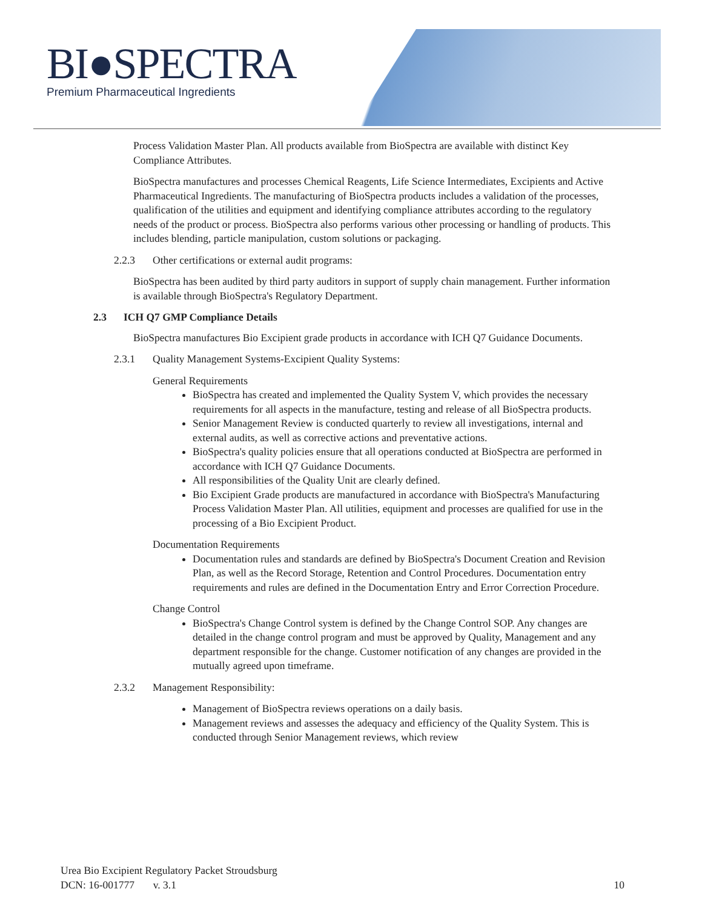BI●SPECTRA
Premium Pharmaceutical Ingredients
Process Validation Master Plan. All products available from BioSpectra are available with distinct Key Compliance Attributes.
BioSpectra manufactures and processes Chemical Reagents, Life Science Intermediates, Excipients and Active Pharmaceutical Ingredients. The manufacturing of BioSpectra products includes a validation of the processes, qualification of the utilities and equipment and identifying compliance attributes according to the regulatory needs of the product or process. BioSpectra also performs various other processing or handling of products. This includes blending, particle manipulation, custom solutions or packaging.
2.2.3 Other certifications or external audit programs:
BioSpectra has been audited by third party auditors in support of supply chain management. Further information is available through BioSpectra's Regulatory Department.
2.3 ICH Q7 GMP Compliance Details
BioSpectra manufactures Bio Excipient grade products in accordance with ICH Q7 Guidance Documents.
2.3.1 Quality Management Systems-Excipient Quality Systems:
General Requirements
BioSpectra has created and implemented the Quality System V, which provides the necessary requirements for all aspects in the manufacture, testing and release of all BioSpectra products.
Senior Management Review is conducted quarterly to review all investigations, internal and external audits, as well as corrective actions and preventative actions.
BioSpectra's quality policies ensure that all operations conducted at BioSpectra are performed in accordance with ICH Q7 Guidance Documents.
All responsibilities of the Quality Unit are clearly defined.
Bio Excipient Grade products are manufactured in accordance with BioSpectra's Manufacturing Process Validation Master Plan. All utilities, equipment and processes are qualified for use in the processing of a Bio Excipient Product.
Documentation Requirements
Documentation rules and standards are defined by BioSpectra's Document Creation and Revision Plan, as well as the Record Storage, Retention and Control Procedures. Documentation entry requirements and rules are defined in the Documentation Entry and Error Correction Procedure.
Change Control
BioSpectra's Change Control system is defined by the Change Control SOP. Any changes are detailed in the change control program and must be approved by Quality, Management and any department responsible for the change. Customer notification of any changes are provided in the mutually agreed upon timeframe.
2.3.2 Management Responsibility:
Management of BioSpectra reviews operations on a daily basis.
Management reviews and assesses the adequacy and efficiency of the Quality System. This is conducted through Senior Management reviews, which review
Urea Bio Excipient Regulatory Packet Stroudsburg
DCN: 16-001777 v. 3.1
10